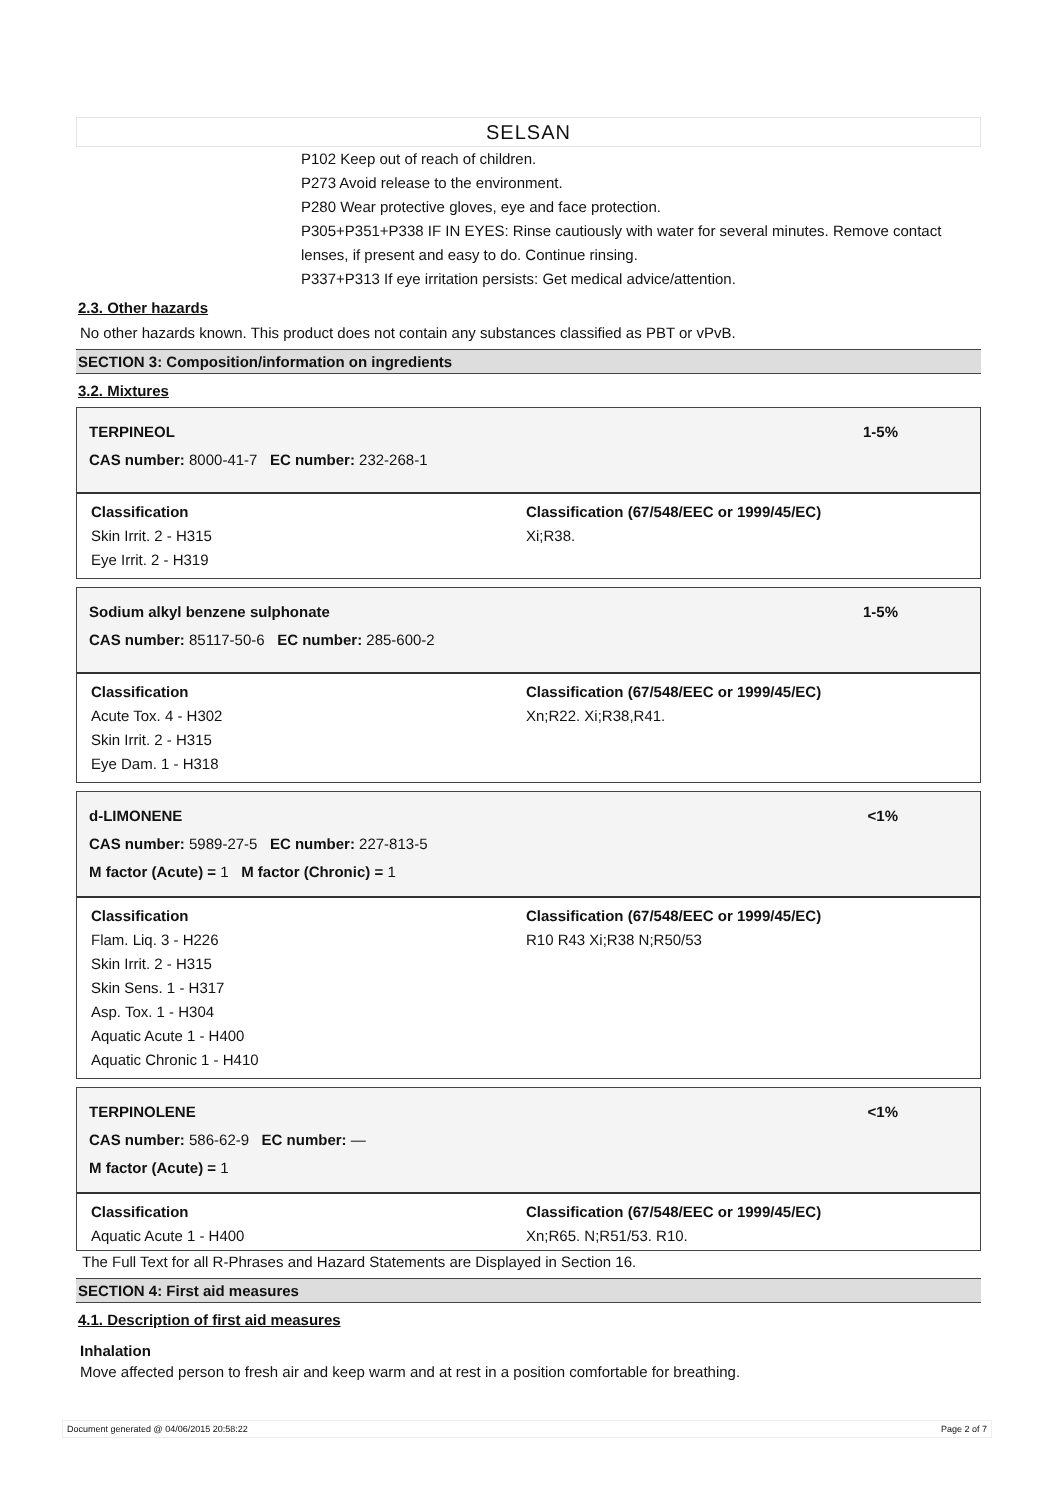SELSAN
P102 Keep out of reach of children.
P273 Avoid release to the environment.
P280 Wear protective gloves, eye and face protection.
P305+P351+P338 IF IN EYES: Rinse cautiously with water for several minutes. Remove contact lenses, if present and easy to do. Continue rinsing.
P337+P313 If eye irritation persists: Get medical advice/attention.
2.3. Other hazards
No other hazards known. This product does not contain any substances classified as PBT or vPvB.
SECTION 3: Composition/information on ingredients
3.2. Mixtures
TERPINEOL
CAS number: 8000-41-7 EC number: 232-268-1
1-5%
Classification
Skin Irrit. 2 - H315
Eye Irrit. 2 - H319
Classification (67/548/EEC or 1999/45/EC)
Xi;R38.
Sodium alkyl benzene sulphonate
CAS number: 85117-50-6 EC number: 285-600-2
1-5%
Classification
Acute Tox. 4 - H302
Skin Irrit. 2 - H315
Eye Dam. 1 - H318
Classification (67/548/EEC or 1999/45/EC)
Xn;R22. Xi;R38,R41.
d-LIMONENE
CAS number: 5989-27-5 EC number: 227-813-5
M factor (Acute) = 1 M factor (Chronic) = 1
<1%
Classification
Flam. Liq. 3 - H226
Skin Irrit. 2 - H315
Skin Sens. 1 - H317
Asp. Tox. 1 - H304
Aquatic Acute 1 - H400
Aquatic Chronic 1 - H410
Classification (67/548/EEC or 1999/45/EC)
R10 R43 Xi;R38 N;R50/53
TERPINOLENE
CAS number: 586-62-9 EC number: —
M factor (Acute) = 1
<1%
Classification
Aquatic Acute 1 - H400
Classification (67/548/EEC or 1999/45/EC)
Xn;R65. N;R51/53. R10.
The Full Text for all R-Phrases and Hazard Statements are Displayed in Section 16.
SECTION 4: First aid measures
4.1. Description of first aid measures
Inhalation
Move affected person to fresh air and keep warm and at rest in a position comfortable for breathing.
Document generated @ 04/06/2015 20:58:22 Page 2 of 7